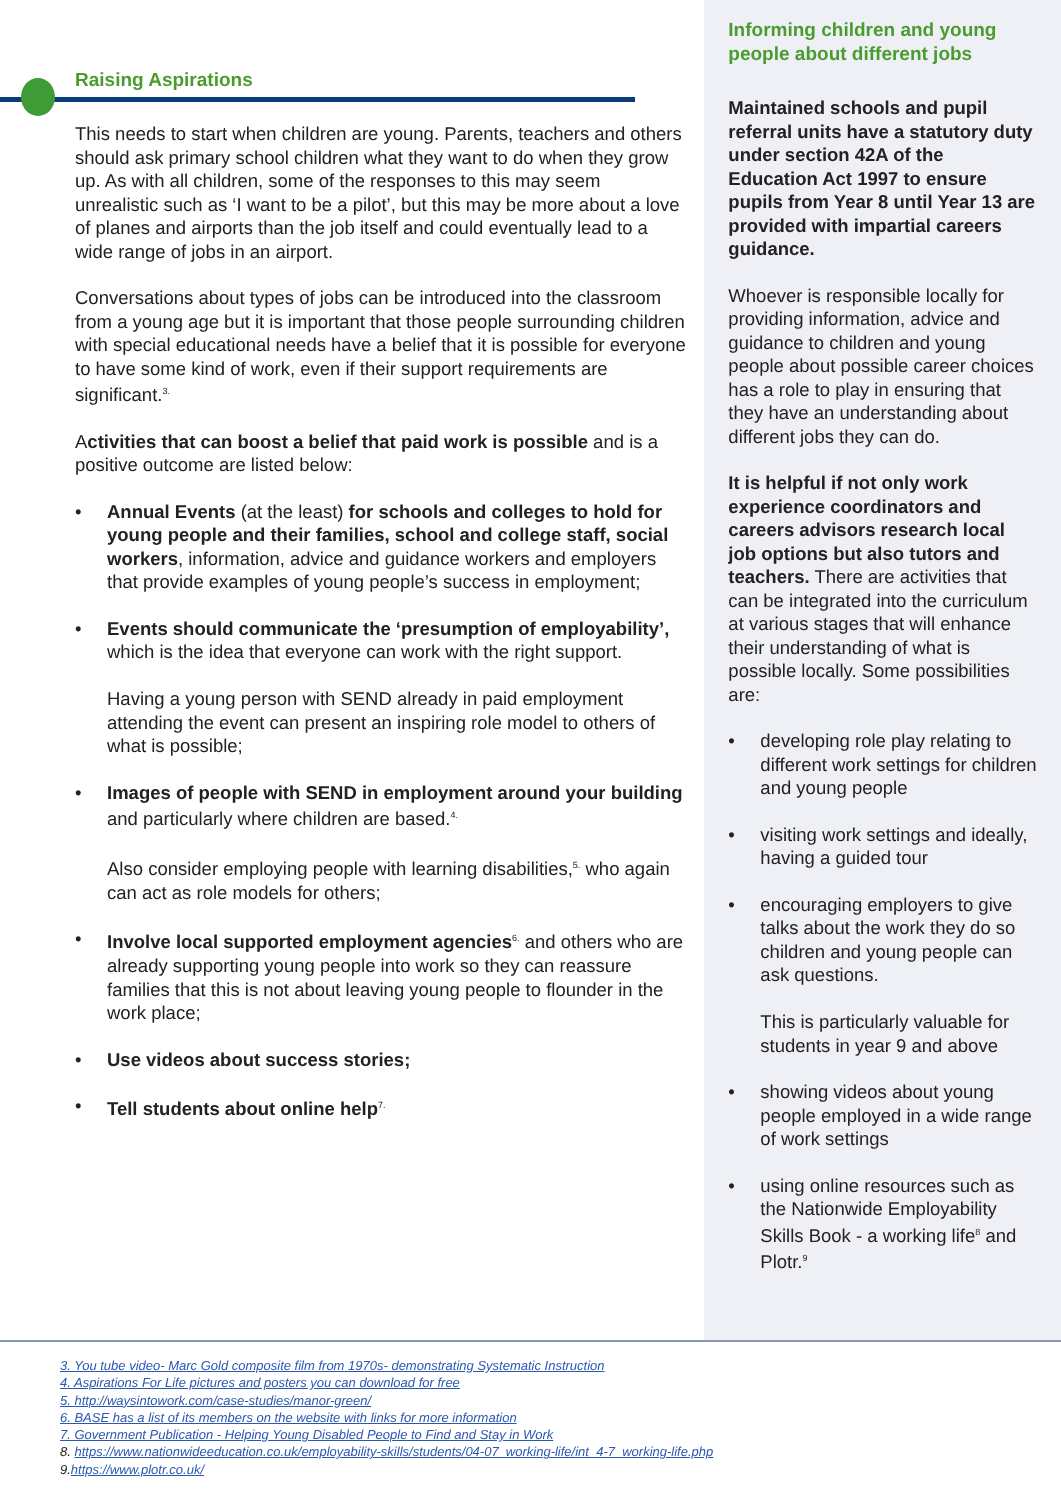Raising Aspirations
This needs to start when children are young. Parents, teachers and others should ask primary school children what they want to do when they grow up. As with all children, some of the responses to this may seem unrealistic such as ‘I want to be a pilot’, but this may be more about a love of planes and airports than the job itself and could eventually lead to a wide range of jobs in an airport.
Conversations about types of jobs can be introduced into the classroom from a young age but it is important that those people surrounding children with special educational needs have a belief that it is possible for everyone to have some kind of work, even if their support requirements are significant.<sup>3.</sup>
Activities that can boost a belief that paid work is possible and is a positive outcome are listed below:
• Annual Events (at the least) for schools and colleges to hold for young people and their families, school and college staff, social workers, information, advice and guidance workers and employers that provide examples of young people’s success in employment;
• Events should communicate the ‘presumption of employability’, which is the idea that everyone can work with the right support.
Having a young person with SEND already in paid employment attending the event can present an inspiring role model to others of what is possible;
• Images of people with SEND in employment around your building and particularly where children are based.<sup>4.</sup>
Also consider employing people with learning disabilities,<sup>5.</sup> who again can act as role models for others;
• Involve local supported employment agencies<sup>6.</sup> and others who are already supporting young people into work so they can reassure families that this is not about leaving young people to flounder in the work place;
• Use videos about success stories;
• Tell students about online help<sup>7.</sup>
Informing children and young people about different jobs
Maintained schools and pupil referral units have a statutory duty under section 42A of the Education Act 1997 to ensure pupils from Year 8 until Year 13 are provided with impartial careers guidance.
Whoever is responsible locally for providing information, advice and guidance to children and young people about possible career choices has a role to play in ensuring that they have an understanding about different jobs they can do.
It is helpful if not only work experience coordinators and careers advisors research local job options but also tutors and teachers. There are activities that can be integrated into the curriculum at various stages that will enhance their understanding of what is possible locally. Some possibilities are:
• developing role play relating to different work settings for children and young people
• visiting work settings and ideally, having a guided tour
• encouraging employers to give talks about the work they do so children and young people can ask questions.
This is particularly valuable for students in year 9 and above
• showing videos about young people employed in a wide range of work settings
• using online resources such as the Nationwide Employability Skills Book - a working life<sup>8</sup> and Plotr.<sup>9</sup>
3. You tube video- Marc Gold composite film from 1970s- demonstrating Systematic Instruction
4. Aspirations For Life pictures and posters you can download for free
5. http://waysintowork.com/case-studies/manor-green/
6. BASE has a list of its members on the website with links for more information
7. Government Publication - Helping Young Disabled People to Find and Stay in Work
8. https://www.nationwideeducation.co.uk/employability-skills/students/04-07_working-life/int_4-7_working-life.php
9.https://www.plotr.co.uk/